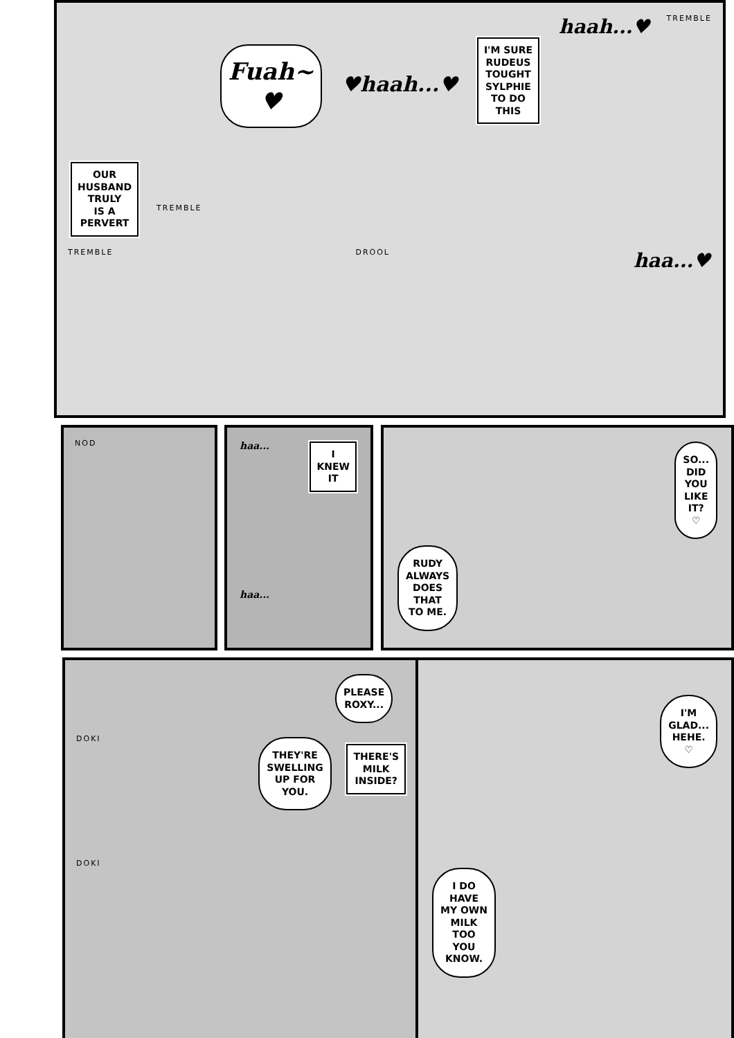OUR
HUSBAND
TRULY
IS A
PERVERT
TREMBLE
Fuah~
♥
♥haah...♥
I'M SURE
RUDEUS
TOUGHT
SYLPHIE
TO DO
THIS
haah...♥ TREMBLE TREMBLE DROOL haa...♥
NOD
haa...
I
KNEW
IT
haa...
SO...
DID
YOU
LIKE
IT?
♡
RUDY
ALWAYS
DOES
THAT
TO ME.
PLEASE
ROXY...
DOKI
THEY'RE
SWELLING
UP FOR
YOU.
THERE'S
MILK
INSIDE?
DOKI
I'M
GLAD...
HEHE.
♡
I DO
HAVE
MY OWN
MILK
TOO
YOU
KNOW.